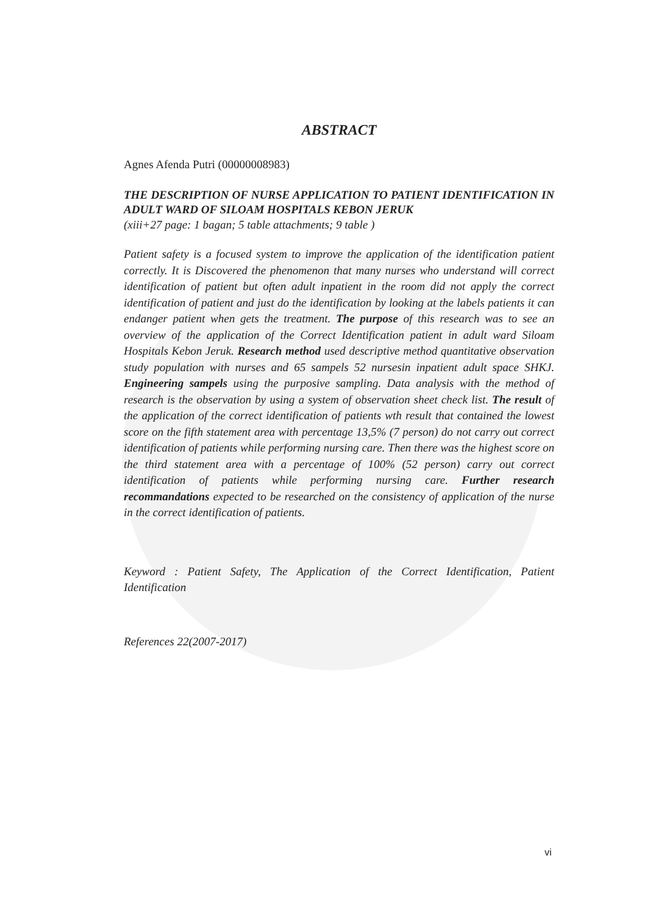ABSTRACT
Agnes Afenda Putri (00000008983)
THE DESCRIPTION OF NURSE APPLICATION TO PATIENT IDENTIFICATION IN ADULT WARD OF SILOAM HOSPITALS KEBON JERUK
(xiii+27 page: 1 bagan; 5 table attachments; 9 table )
Patient safety is a focused system to improve the application of the identification patient correctly. It is Discovered the phenomenon that many nurses who understand will correct identification of patient but often adult inpatient in the room did not apply the correct identification of patient and just do the identification by looking at the labels patients it can endanger patient when gets the treatment. The purpose of this research was to see an overview of the application of the Correct Identification patient in adult ward Siloam Hospitals Kebon Jeruk. Research method used descriptive method quantitative observation study population with nurses and 65 sampels 52 nursesin inpatient adult space SHKJ. Engineering sampels using the purposive sampling. Data analysis with the method of research is the observation by using a system of observation sheet check list. The result of the application of the correct identification of patients wth result that contained the lowest score on the fifth statement area with percentage 13,5% (7 person) do not carry out correct identification of patients while performing nursing care. Then there was the highest score on the third statement area with a percentage of 100% (52 person) carry out correct identification of patients while performing nursing care. Further research recommandations expected to be researched on the consistency of application of the nurse in the correct identification of patients.
Keyword : Patient Safety, The Application of the Correct Identification, Patient Identification
References 22(2007-2017)
vi